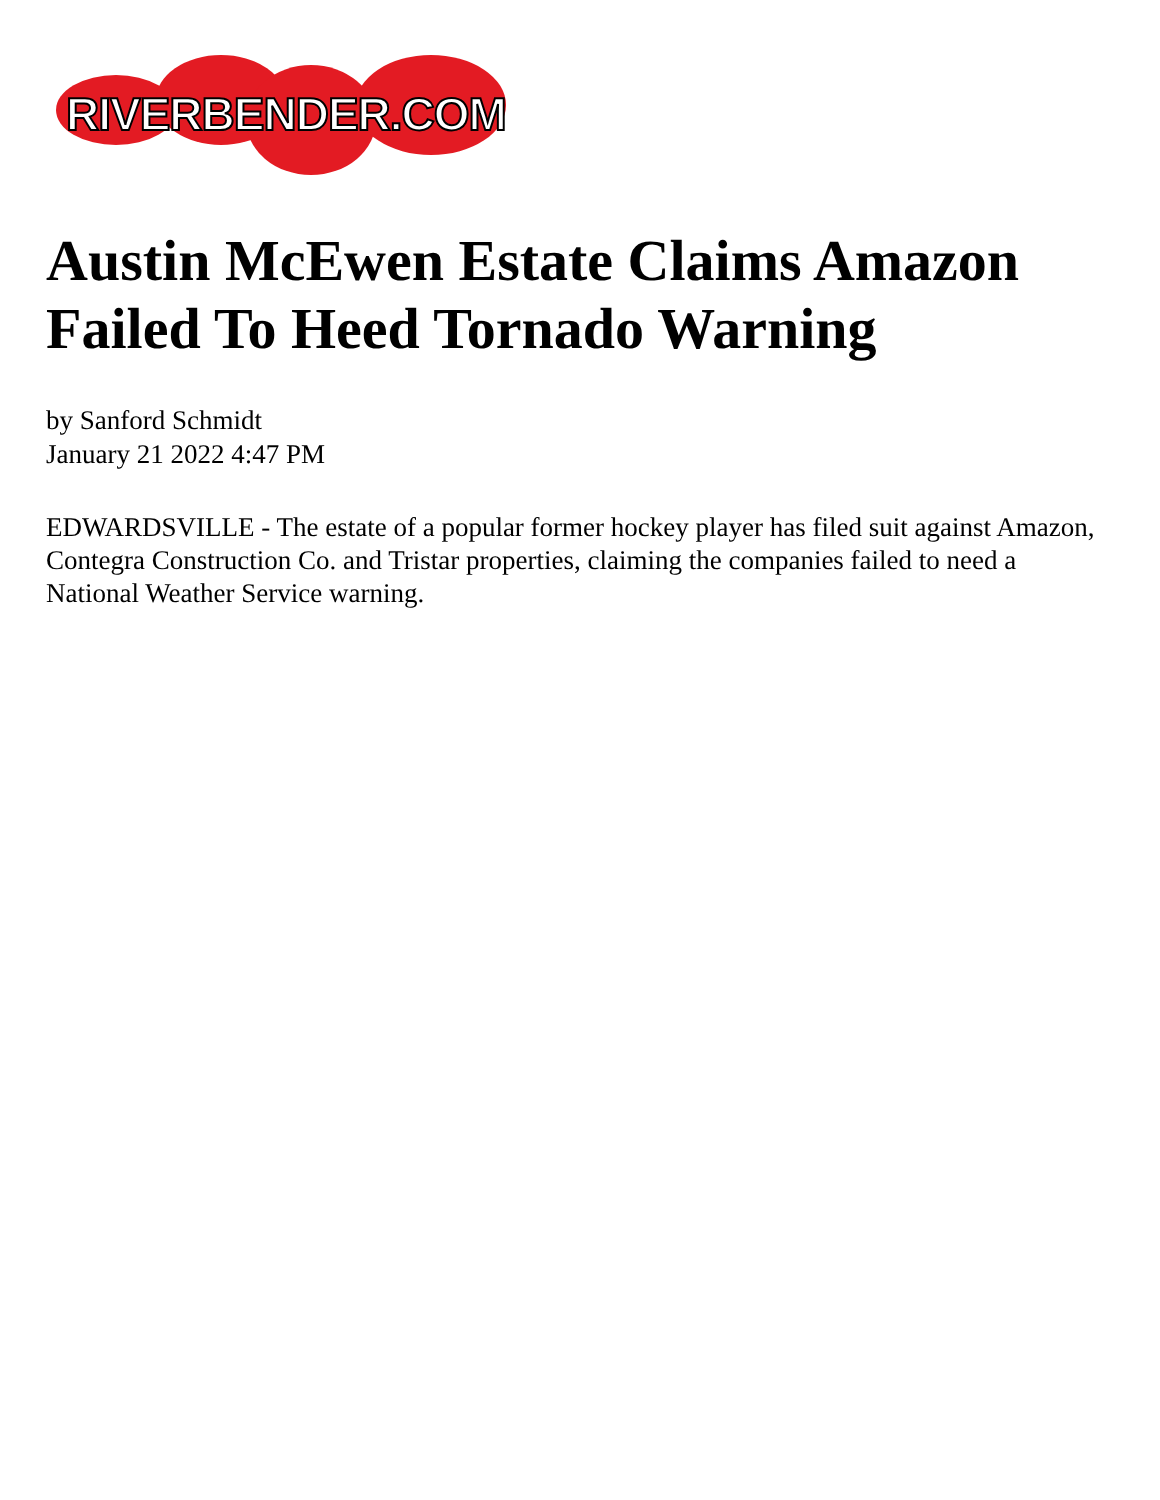RIVERBENDER.COM
Austin McEwen Estate Claims Amazon Failed To Heed Tornado Warning
by Sanford Schmidt
January 21 2022 4:47 PM
EDWARDSVILLE - The estate of a popular former hockey player has filed suit against Amazon, Contegra Construction Co. and Tristar properties, claiming the companies failed to need a National Weather Service warning.